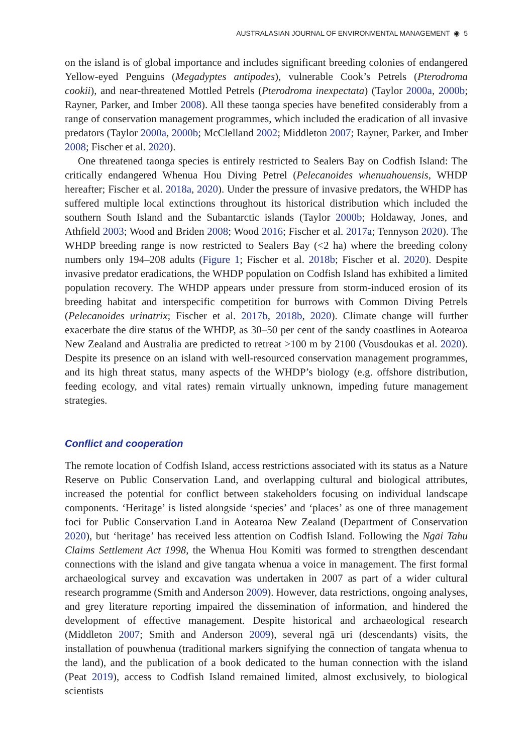AUSTRALASIAN JOURNAL OF ENVIRONMENTAL MANAGEMENT ◉ 5
on the island is of global importance and includes significant breeding colonies of endangered Yellow-eyed Penguins (Megadyptes antipodes), vulnerable Cook’s Petrels (Pterodroma cookii), and near-threatened Mottled Petrels (Pterodroma inexpectata) (Taylor 2000a, 2000b; Rayner, Parker, and Imber 2008). All these taonga species have benefited considerably from a range of conservation management programmes, which included the eradication of all invasive predators (Taylor 2000a, 2000b; McClelland 2002; Middleton 2007; Rayner, Parker, and Imber 2008; Fischer et al. 2020).
One threatened taonga species is entirely restricted to Sealers Bay on Codfish Island: The critically endangered Whenua Hou Diving Petrel (Pelecanoides whenuahouensis, WHDP hereafter; Fischer et al. 2018a, 2020). Under the pressure of invasive predators, the WHDP has suffered multiple local extinctions throughout its historical distribution which included the southern South Island and the Subantarctic islands (Taylor 2000b; Holdaway, Jones, and Athfield 2003; Wood and Briden 2008; Wood 2016; Fischer et al. 2017a; Tennyson 2020). The WHDP breeding range is now restricted to Sealers Bay (<2 ha) where the breeding colony numbers only 194–208 adults (Figure 1; Fischer et al. 2018b; Fischer et al. 2020). Despite invasive predator eradications, the WHDP population on Codfish Island has exhibited a limited population recovery. The WHDP appears under pressure from storm-induced erosion of its breeding habitat and interspecific competition for burrows with Common Diving Petrels (Pelecanoides urinatrix; Fischer et al. 2017b, 2018b, 2020). Climate change will further exacerbate the dire status of the WHDP, as 30–50 per cent of the sandy coastlines in Aotearoa New Zealand and Australia are predicted to retreat >100 m by 2100 (Vousdoukas et al. 2020). Despite its presence on an island with well-resourced conservation management programmes, and its high threat status, many aspects of the WHDP’s biology (e.g. offshore distribution, feeding ecology, and vital rates) remain virtually unknown, impeding future management strategies.
Conflict and cooperation
The remote location of Codfish Island, access restrictions associated with its status as a Nature Reserve on Public Conservation Land, and overlapping cultural and biological attributes, increased the potential for conflict between stakeholders focusing on individual landscape components. ‘Heritage’ is listed alongside ‘species’ and ‘places’ as one of three management foci for Public Conservation Land in Aotearoa New Zealand (Department of Conservation 2020), but ‘heritage’ has received less attention on Codfish Island. Following the Ngāi Tahu Claims Settlement Act 1998, the Whenua Hou Komiti was formed to strengthen descendant connections with the island and give tangata whenua a voice in management. The first formal archaeological survey and excavation was undertaken in 2007 as part of a wider cultural research programme (Smith and Anderson 2009). However, data restrictions, ongoing analyses, and grey literature reporting impaired the dissemination of information, and hindered the development of effective management. Despite historical and archaeological research (Middleton 2007; Smith and Anderson 2009), several ngā uri (descendants) visits, the installation of pouwhenua (traditional markers signifying the connection of tangata whenua to the land), and the publication of a book dedicated to the human connection with the island (Peat 2019), access to Codfish Island remained limited, almost exclusively, to biological scientists